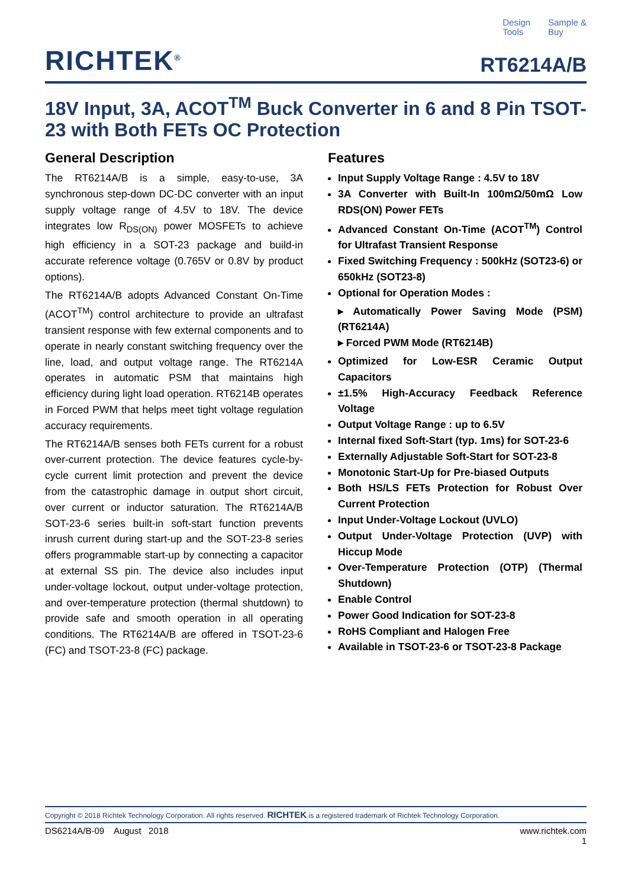Design
Tools
Sample &
Buy
RICHTEK<sup>®</sup>
RT6214A/B
18V Input, 3A, ACOT<sup>TM</sup> Buck Converter in 6 and 8 Pin TSOT-23 with Both FETs OC Protection
General Description
The RT6214A/B is a simple, easy-to-use, 3A synchronous step-down DC-DC converter with an input supply voltage range of 4.5V to 18V. The device integrates low R<sub>DS(ON)</sub> power MOSFETs to achieve high efficiency in a SOT-23 package and build-in accurate reference voltage (0.765V or 0.8V by product options).
The RT6214A/B adopts Advanced Constant On-Time (ACOT<sup>TM</sup>) control architecture to provide an ultrafast transient response with few external components and to operate in nearly constant switching frequency over the line, load, and output voltage range. The RT6214A operates in automatic PSM that maintains high efficiency during light load operation. RT6214B operates in Forced PWM that helps meet tight voltage regulation accuracy requirements.
The RT6214A/B senses both FETs current for a robust over-current protection. The device features cycle-by-cycle current limit protection and prevent the device from the catastrophic damage in output short circuit, over current or inductor saturation. The RT6214A/B SOT-23-6 series built-in soft-start function prevents inrush current during start-up and the SOT-23-8 series offers programmable start-up by connecting a capacitor at external SS pin. The device also includes input under-voltage lockout, output under-voltage protection, and over-temperature protection (thermal shutdown) to provide safe and smooth operation in all operating conditions. The RT6214A/B are offered in TSOT-23-6 (FC) and TSOT-23-8 (FC) package.
Features
Input Supply Voltage Range : 4.5V to 18V
3A Converter with Built-In 100mΩ/50mΩ Low RDS(ON) Power FETs
Advanced Constant On-Time (ACOT<sup>TM</sup>) Control for Ultrafast Transient Response
Fixed Switching Frequency : 500kHz (SOT23-6) or 650kHz (SOT23-8)
Optional for Operation Modes :
▸ Automatically Power Saving Mode (PSM) (RT6214A)
▸ Forced PWM Mode (RT6214B)
Optimized for Low-ESR Ceramic Output Capacitors
±1.5% High-Accuracy Feedback Reference Voltage
Output Voltage Range : up to 6.5V
Internal fixed Soft-Start (typ. 1ms) for SOT-23-6
Externally Adjustable Soft-Start for SOT-23-8
Monotonic Start-Up for Pre-biased Outputs
Both HS/LS FETs Protection for Robust Over Current Protection
Input Under-Voltage Lockout (UVLO)
Output Under-Voltage Protection (UVP) with Hiccup Mode
Over-Temperature Protection (OTP) (Thermal Shutdown)
Enable Control
Power Good Indication for SOT-23-8
RoHS Compliant and Halogen Free
Available in TSOT-23-6 or TSOT-23-8 Package
Copyright © 2018 Richtek Technology Corporation. All rights reserved. RICHTEK is a registered trademark of Richtek Technology Corporation.
DS6214A/B-09 August 2018 www.richtek.com
1